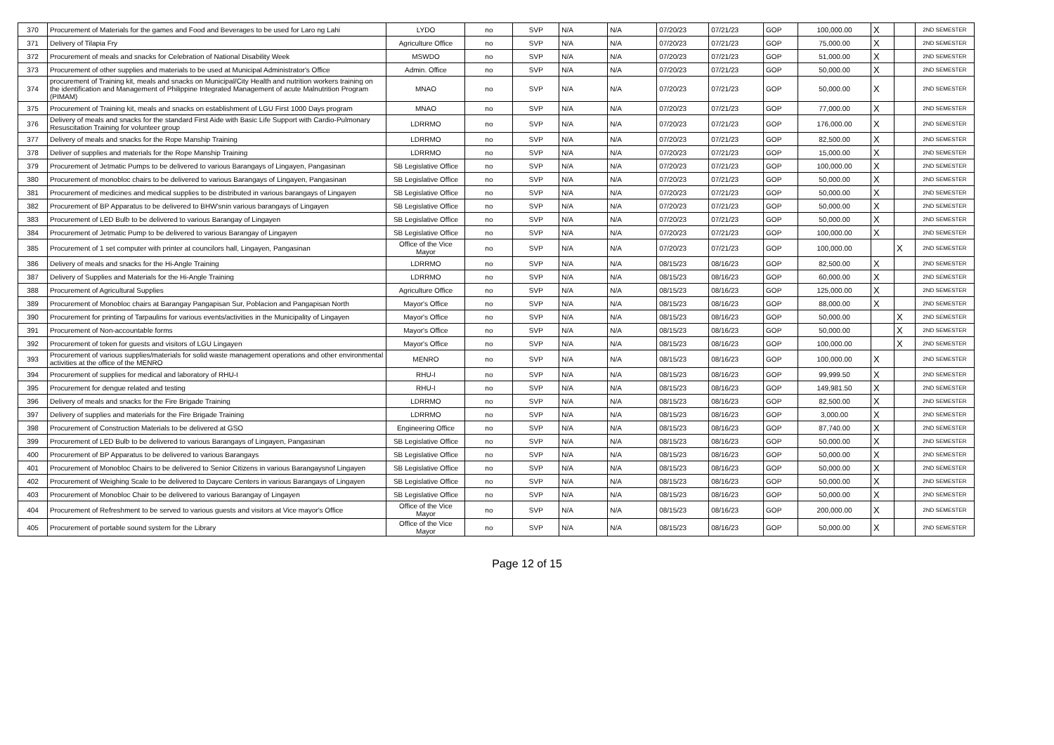| 370 | Procurement of Materials for the games and Food and Beverages to be used for Laro ng Lahi | LYDO | no | SVP | N/A | N/A | 07/20/23 | 07/21/23 | GOP | 100,000.00 | X | | 2ND SEMESTER |
| 371 | Delivery of Tilapia Fry | Agriculture Office | no | SVP | N/A | N/A | 07/20/23 | 07/21/23 | GOP | 75,000.00 | X | | 2ND SEMESTER |
| 372 | Procurement of meals and snacks for Celebration of National Disability Week | MSWDO | no | SVP | N/A | N/A | 07/20/23 | 07/21/23 | GOP | 51,000.00 | X | | 2ND SEMESTER |
| 373 | Procurement of other supplies and materials to be used at Municipal Administrator's Office | Admin. Office | no | SVP | N/A | N/A | 07/20/23 | 07/21/23 | GOP | 50,000.00 | X | | 2ND SEMESTER |
| 374 | procurement of Training kit, meals and snacks on Municipal/City Health and nutrition workers training on the identification and Management of Philippine Integrated Management of acute Malnutrition Program (PIMAM) | MNAO | no | SVP | N/A | N/A | 07/20/23 | 07/21/23 | GOP | 50,000.00 | X | | 2ND SEMESTER |
| 375 | Procurement of Training kit, meals and snacks on establishment of LGU First 1000 Days program | MNAO | no | SVP | N/A | N/A | 07/20/23 | 07/21/23 | GOP | 77,000.00 | X | | 2ND SEMESTER |
| 376 | Delivery of meals and snacks for the standard First Aide with Basic Life Support with Cardio-Pulmonary Resuscitation Training for volunteer group | LDRRMO | no | SVP | N/A | N/A | 07/20/23 | 07/21/23 | GOP | 176,000.00 | X | | 2ND SEMESTER |
| 377 | Delivery of meals and snacks for the Rope Manship Training | LDRRMO | no | SVP | N/A | N/A | 07/20/23 | 07/21/23 | GOP | 82,500.00 | X | | 2ND SEMESTER |
| 378 | Deliver of supplies and materials for the Rope Manship Training | LDRRMO | no | SVP | N/A | N/A | 07/20/23 | 07/21/23 | GOP | 15,000.00 | X | | 2ND SEMESTER |
| 379 | Procurement of Jetmatic Pumps to be delivered to various Barangays of Lingayen, Pangasinan | SB Legislative Office | no | SVP | N/A | N/A | 07/20/23 | 07/21/23 | GOP | 100,000.00 | X | | 2ND SEMESTER |
| 380 | Procurement of monobloc chairs to be delivered to various Barangays of Lingayen, Pangasinan | SB Legislative Office | no | SVP | N/A | N/A | 07/20/23 | 07/21/23 | GOP | 50,000.00 | X | | 2ND SEMESTER |
| 381 | Procurement of medicines and medical supplies to be distributed in various barangays of Lingayen | SB Legislative Office | no | SVP | N/A | N/A | 07/20/23 | 07/21/23 | GOP | 50,000.00 | X | | 2ND SEMESTER |
| 382 | Procurement of BP Apparatus to be delivered to BHW'snin various barangays of Lingayen | SB Legislative Office | no | SVP | N/A | N/A | 07/20/23 | 07/21/23 | GOP | 50,000.00 | X | | 2ND SEMESTER |
| 383 | Procurement of LED Bulb to be delivered to various Barangay of Lingayen | SB Legislative Office | no | SVP | N/A | N/A | 07/20/23 | 07/21/23 | GOP | 50,000.00 | X | | 2ND SEMESTER |
| 384 | Procurement of Jetmatic Pump to be delivered to various Barangay of Lingayen | SB Legislative Office | no | SVP | N/A | N/A | 07/20/23 | 07/21/23 | GOP | 100,000.00 | X | | 2ND SEMESTER |
| 385 | Procurement of 1 set computer with printer at councilors hall, Lingayen, Pangasinan | Office of the Vice Mayor | no | SVP | N/A | N/A | 07/20/23 | 07/21/23 | GOP | 100,000.00 | | X | 2ND SEMESTER |
| 386 | Delivery of meals and snacks for the Hi-Angle Training | LDRRMO | no | SVP | N/A | N/A | 08/15/23 | 08/16/23 | GOP | 82,500.00 | X | | 2ND SEMESTER |
| 387 | Delivery of Supplies and Materials for the Hi-Angle Training | LDRRMO | no | SVP | N/A | N/A | 08/15/23 | 08/16/23 | GOP | 60,000.00 | X | | 2ND SEMESTER |
| 388 | Procurement of Agricultural Supplies | Agriculture Office | no | SVP | N/A | N/A | 08/15/23 | 08/16/23 | GOP | 125,000.00 | X | | 2ND SEMESTER |
| 389 | Procurement of Monobloc chairs at Barangay Pangapisan Sur, Poblacion and Pangapisan North | Mayor's Office | no | SVP | N/A | N/A | 08/15/23 | 08/16/23 | GOP | 88,000.00 | X | | 2ND SEMESTER |
| 390 | Procurement for printing of Tarpaulins for various events/activities in the Municipality of Lingayen | Mayor's Office | no | SVP | N/A | N/A | 08/15/23 | 08/16/23 | GOP | 50,000.00 | | X | 2ND SEMESTER |
| 391 | Procurement of Non-accountable forms | Mayor's Office | no | SVP | N/A | N/A | 08/15/23 | 08/16/23 | GOP | 50,000.00 | | X | 2ND SEMESTER |
| 392 | Procurement of token for guests and visitors of LGU Lingayen | Mayor's Office | no | SVP | N/A | N/A | 08/15/23 | 08/16/23 | GOP | 100,000.00 | | X | 2ND SEMESTER |
| 393 | Procurement of various supplies/materials for solid waste management operations and other environmental activities at the office of the MENRO | MENRO | no | SVP | N/A | N/A | 08/15/23 | 08/16/23 | GOP | 100,000.00 | X | | 2ND SEMESTER |
| 394 | Procurement of supplies for medical and laboratory of RHU-I | RHU-I | no | SVP | N/A | N/A | 08/15/23 | 08/16/23 | GOP | 99,999.50 | X | | 2ND SEMESTER |
| 395 | Procurement for dengue related and testing | RHU-I | no | SVP | N/A | N/A | 08/15/23 | 08/16/23 | GOP | 149,981.50 | X | | 2ND SEMESTER |
| 396 | Delivery of meals and snacks for the Fire Brigade Training | LDRRMO | no | SVP | N/A | N/A | 08/15/23 | 08/16/23 | GOP | 82,500.00 | X | | 2ND SEMESTER |
| 397 | Delivery of supplies and materials for the Fire Brigade Training | LDRRMO | no | SVP | N/A | N/A | 08/15/23 | 08/16/23 | GOP | 3,000.00 | X | | 2ND SEMESTER |
| 398 | Procurement of Construction Materials to be delivered at GSO | Engineering Office | no | SVP | N/A | N/A | 08/15/23 | 08/16/23 | GOP | 87,740.00 | X | | 2ND SEMESTER |
| 399 | Procurement of LED Bulb to be delivered to various Barangays of Lingayen, Pangasinan | SB Legislative Office | no | SVP | N/A | N/A | 08/15/23 | 08/16/23 | GOP | 50,000.00 | X | | 2ND SEMESTER |
| 400 | Procurement of BP Apparatus to be delivered to various Barangays | SB Legislative Office | no | SVP | N/A | N/A | 08/15/23 | 08/16/23 | GOP | 50,000.00 | X | | 2ND SEMESTER |
| 401 | Procurement of Monobloc Chairs to be delivered to Senior Citizens in various Barangaysnof Lingayen | SB Legislative Office | no | SVP | N/A | N/A | 08/15/23 | 08/16/23 | GOP | 50,000.00 | X | | 2ND SEMESTER |
| 402 | Procurement of Weighing Scale to be delivered to Daycare Centers in various Barangays of Lingayen | SB Legislative Office | no | SVP | N/A | N/A | 08/15/23 | 08/16/23 | GOP | 50,000.00 | X | | 2ND SEMESTER |
| 403 | Procurement of Monobloc Chair to be delivered to various Barangay of Lingayen | SB Legislative Office | no | SVP | N/A | N/A | 08/15/23 | 08/16/23 | GOP | 50,000.00 | X | | 2ND SEMESTER |
| 404 | Procurement of Refreshment to be served to various guests and visitors at Vice mayor's Office | Office of the Vice Mayor | no | SVP | N/A | N/A | 08/15/23 | 08/16/23 | GOP | 200,000.00 | X | | 2ND SEMESTER |
| 405 | Procurement of portable sound system for the Library | Office of the Vice Mayor | no | SVP | N/A | N/A | 08/15/23 | 08/16/23 | GOP | 50,000.00 | X | | 2ND SEMESTER |
Page 12 of 15